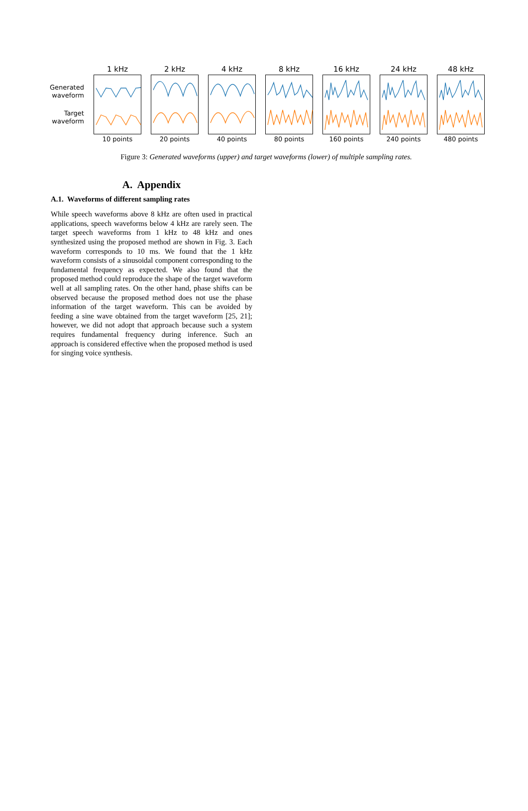Generated waveform
Target waveform
1 kHz
10 points
2 kHz
20 points
4 kHz
40 points
8 kHz
80 points
16 kHz
160 points
24 kHz
240 points
48 kHz
480 points
Figure 3: Generated waveforms (upper) and target waveforms (lower) of multiple sampling rates.
A. Appendix
A.1. Waveforms of different sampling rates
While speech waveforms above 8 kHz are often used in practical applications, speech waveforms below 4 kHz are rarely seen. The target speech waveforms from 1 kHz to 48 kHz and ones synthesized using the proposed method are shown in Fig. 3. Each waveform corresponds to 10 ms. We found that the 1 kHz waveform consists of a sinusoidal component corresponding to the fundamental frequency as expected. We also found that the proposed method could reproduce the shape of the target waveform well at all sampling rates. On the other hand, phase shifts can be observed because the proposed method does not use the phase information of the target waveform. This can be avoided by feeding a sine wave obtained from the target waveform [25, 21]; however, we did not adopt that approach because such a system requires fundamental frequency during inference. Such an approach is considered effective when the proposed method is used for singing voice synthesis.